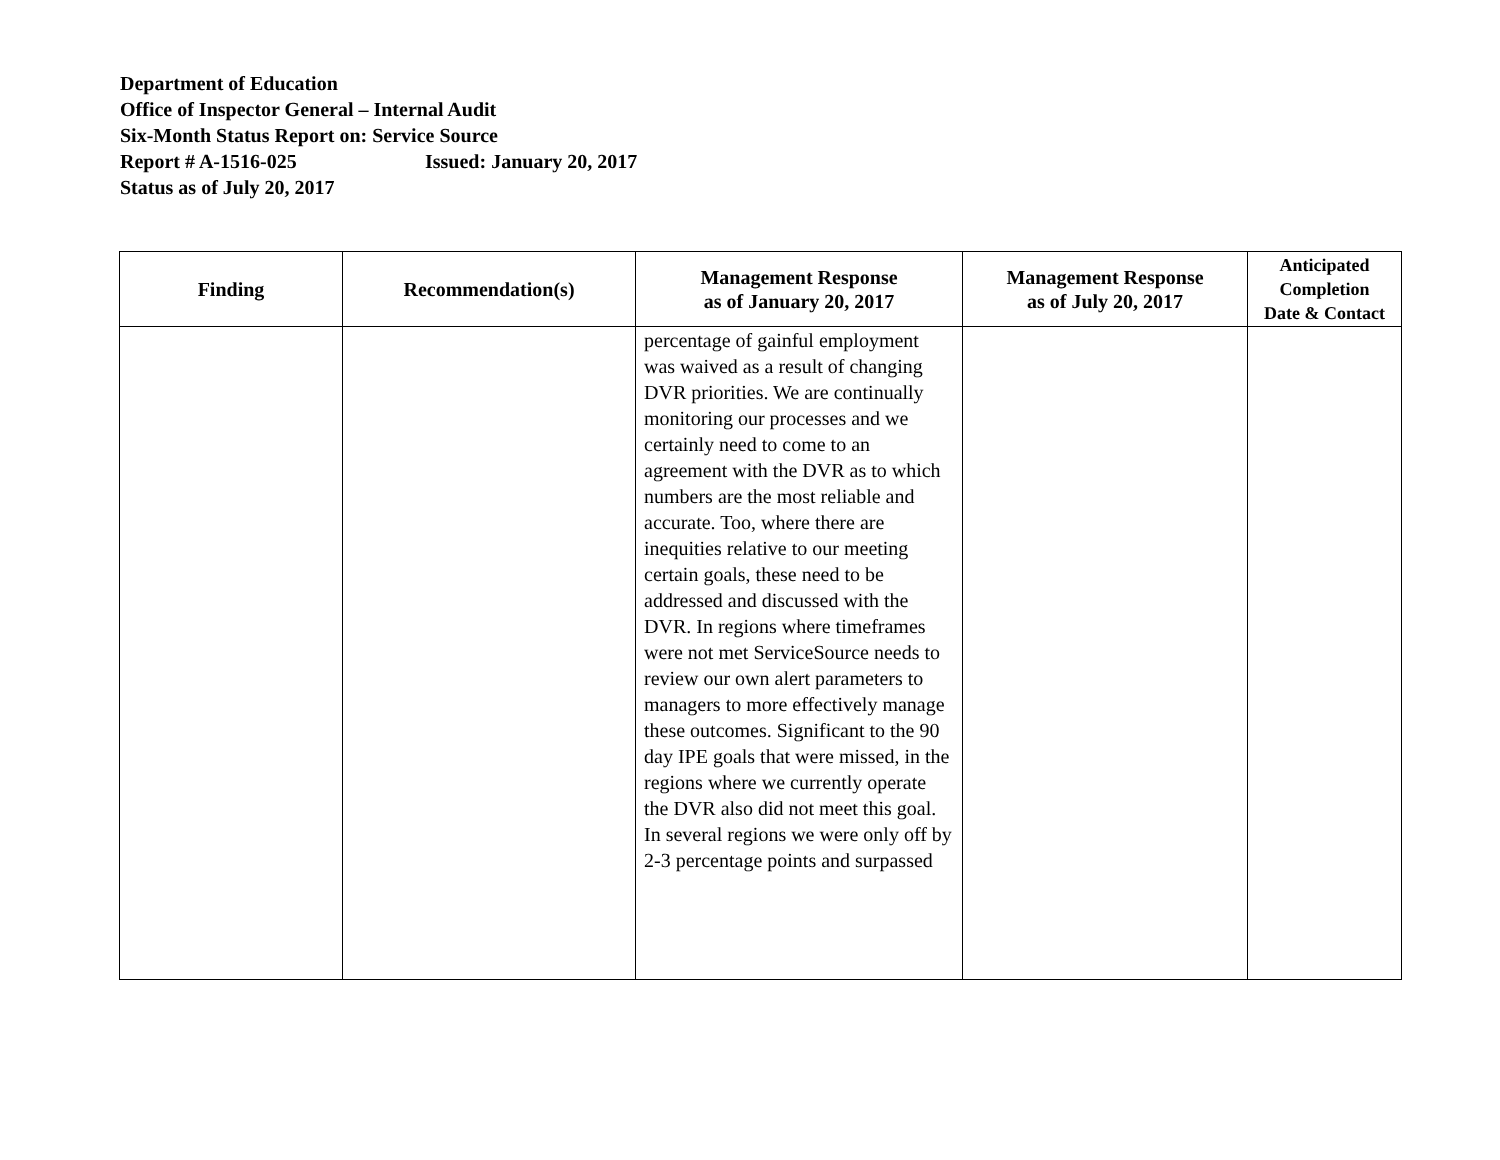Department of Education
Office of Inspector General – Internal Audit
Six-Month Status Report on: Service Source
Report # A-1516-025 Issued: January 20, 2017
Status as of July 20, 2017
| Finding | Recommendation(s) | Management Response as of January 20, 2017 | Management Response as of July 20, 2017 | Anticipated Completion Date & Contact |
| --- | --- | --- | --- | --- |
| | | percentage of gainful employment was waived as a result of changing DVR priorities. We are continually monitoring our processes and we certainly need to come to an agreement with the DVR as to which numbers are the most reliable and accurate. Too, where there are inequities relative to our meeting certain goals, these need to be addressed and discussed with the DVR. In regions where timeframes were not met ServiceSource needs to review our own alert parameters to managers to more effectively manage these outcomes. Significant to the 90 day IPE goals that were missed, in the regions where we currently operate the DVR also did not meet this goal. In several regions we were only off by 2-3 percentage points and surpassed | | |